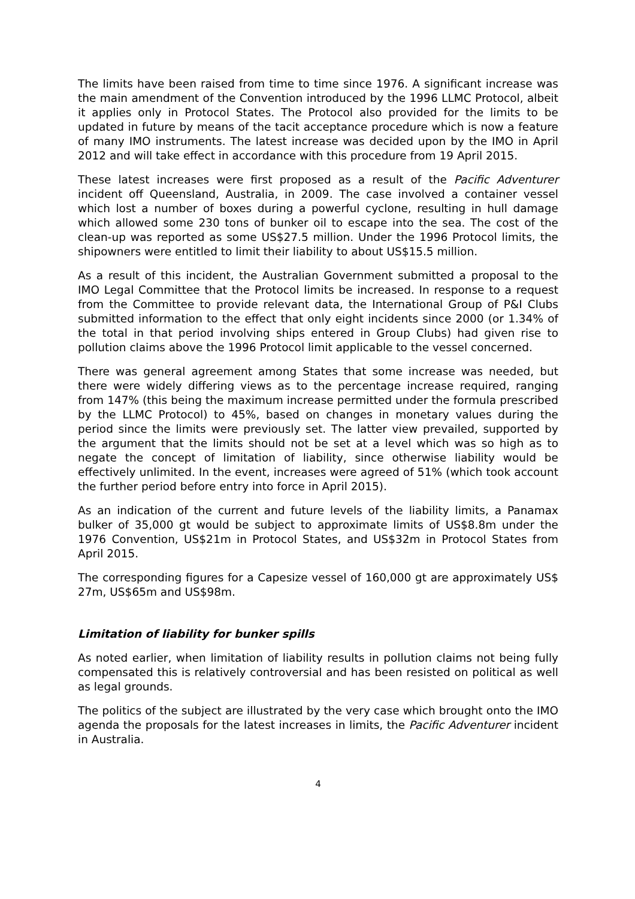The limits have been raised from time to time since 1976. A significant increase was the main amendment of the Convention introduced by the 1996 LLMC Protocol, albeit it applies only in Protocol States. The Protocol also provided for the limits to be updated in future by means of the tacit acceptance procedure which is now a feature of many IMO instruments. The latest increase was decided upon by the IMO in April 2012 and will take effect in accordance with this procedure from 19 April 2015.
These latest increases were first proposed as a result of the Pacific Adventurer incident off Queensland, Australia, in 2009. The case involved a container vessel which lost a number of boxes during a powerful cyclone, resulting in hull damage which allowed some 230 tons of bunker oil to escape into the sea. The cost of the clean-up was reported as some US$27.5 million. Under the 1996 Protocol limits, the shipowners were entitled to limit their liability to about US$15.5 million.
As a result of this incident, the Australian Government submitted a proposal to the IMO Legal Committee that the Protocol limits be increased. In response to a request from the Committee to provide relevant data, the International Group of P&I Clubs submitted information to the effect that only eight incidents since 2000 (or 1.34% of the total in that period involving ships entered in Group Clubs) had given rise to pollution claims above the 1996 Protocol limit applicable to the vessel concerned.
There was general agreement among States that some increase was needed, but there were widely differing views as to the percentage increase required, ranging from 147% (this being the maximum increase permitted under the formula prescribed by the LLMC Protocol) to 45%, based on changes in monetary values during the period since the limits were previously set. The latter view prevailed, supported by the argument that the limits should not be set at a level which was so high as to negate the concept of limitation of liability, since otherwise liability would be effectively unlimited. In the event, increases were agreed of 51% (which took account the further period before entry into force in April 2015).
As an indication of the current and future levels of the liability limits, a Panamax bulker of 35,000 gt would be subject to approximate limits of US$8.8m under the 1976 Convention, US$21m in Protocol States, and US$32m in Protocol States from April 2015.
The corresponding figures for a Capesize vessel of 160,000 gt are approximately US$ 27m, US$65m and US$98m.
Limitation of liability for bunker spills
As noted earlier, when limitation of liability results in pollution claims not being fully compensated this is relatively controversial and has been resisted on political as well as legal grounds.
The politics of the subject are illustrated by the very case which brought onto the IMO agenda the proposals for the latest increases in limits, the Pacific Adventurer incident in Australia.
4